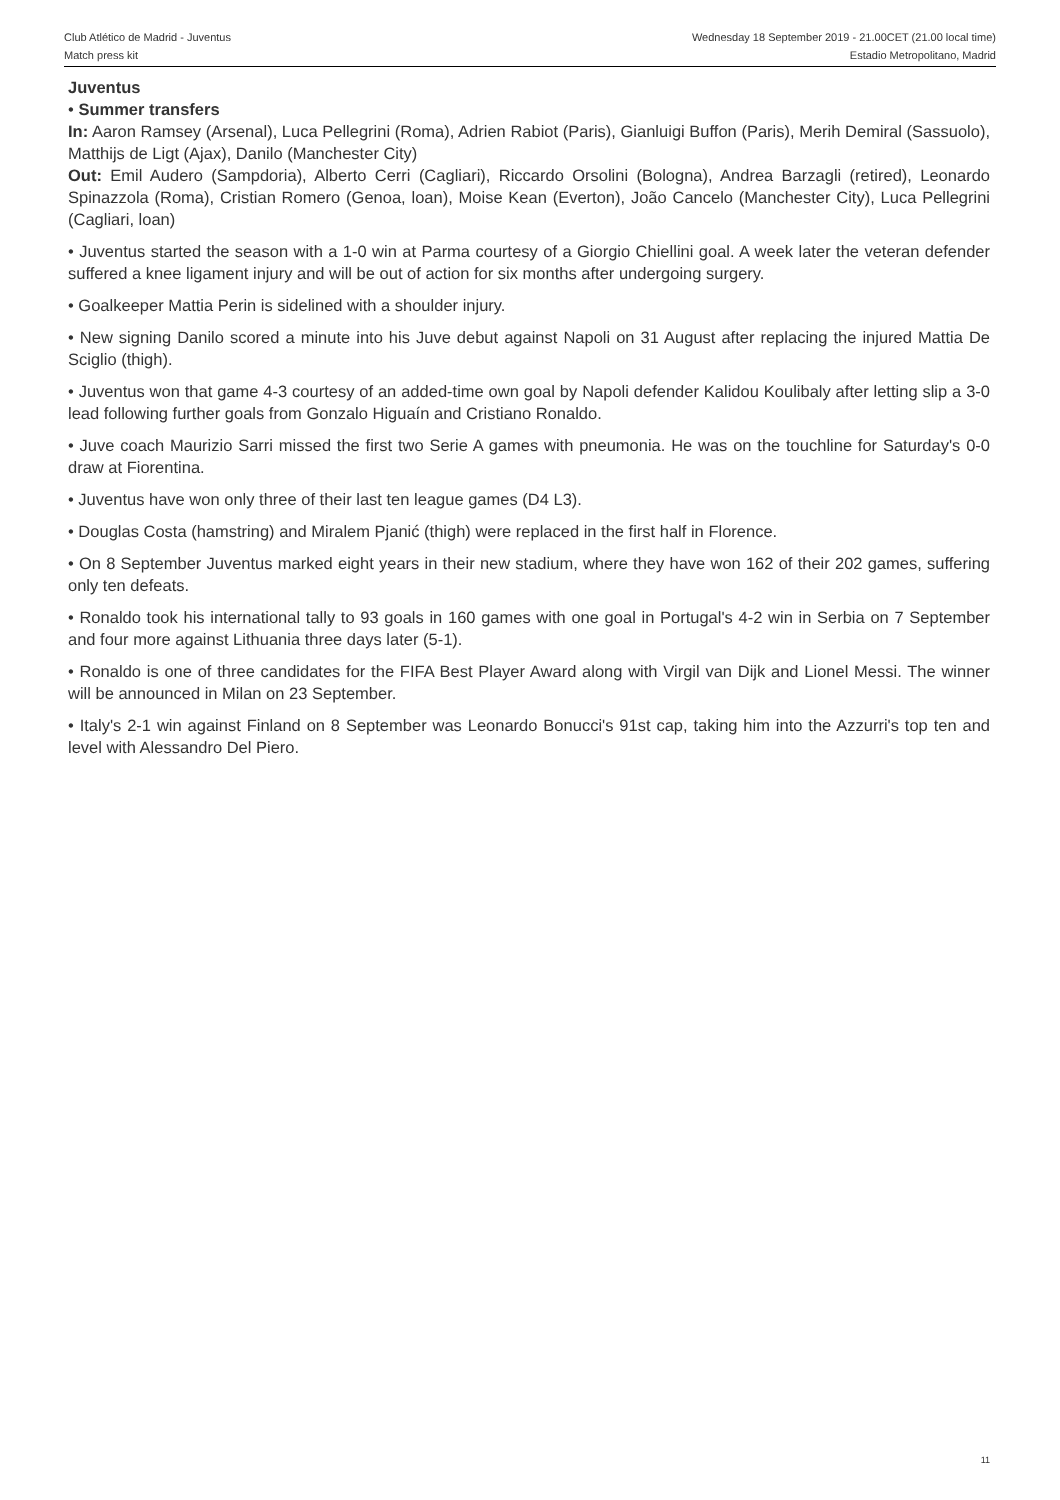Club Atlético de Madrid - Juventus
Match press kit
Wednesday 18 September 2019 - 21.00CET (21.00 local time)
Estadio Metropolitano, Madrid
Juventus
• Summer transfers
In: Aaron Ramsey (Arsenal), Luca Pellegrini (Roma), Adrien Rabiot (Paris), Gianluigi Buffon (Paris), Merih Demiral (Sassuolo), Matthijs de Ligt (Ajax), Danilo (Manchester City)
Out: Emil Audero (Sampdoria), Alberto Cerri (Cagliari), Riccardo Orsolini (Bologna), Andrea Barzagli (retired), Leonardo Spinazzola (Roma), Cristian Romero (Genoa, loan), Moise Kean (Everton), João Cancelo (Manchester City), Luca Pellegrini (Cagliari, loan)
• Juventus started the season with a 1-0 win at Parma courtesy of a Giorgio Chiellini goal. A week later the veteran defender suffered a knee ligament injury and will be out of action for six months after undergoing surgery.
• Goalkeeper Mattia Perin is sidelined with a shoulder injury.
• New signing Danilo scored a minute into his Juve debut against Napoli on 31 August after replacing the injured Mattia De Sciglio (thigh).
• Juventus won that game 4-3 courtesy of an added-time own goal by Napoli defender Kalidou Koulibaly after letting slip a 3-0 lead following further goals from Gonzalo Higuaín and Cristiano Ronaldo.
• Juve coach Maurizio Sarri missed the first two Serie A games with pneumonia. He was on the touchline for Saturday's 0-0 draw at Fiorentina.
• Juventus have won only three of their last ten league games (D4 L3).
• Douglas Costa (hamstring) and Miralem Pjanić (thigh) were replaced in the first half in Florence.
• On 8 September Juventus marked eight years in their new stadium, where they have won 162 of their 202 games, suffering only ten defeats.
• Ronaldo took his international tally to 93 goals in 160 games with one goal in Portugal's 4-2 win in Serbia on 7 September and four more against Lithuania three days later (5-1).
• Ronaldo is one of three candidates for the FIFA Best Player Award along with Virgil van Dijk and Lionel Messi. The winner will be announced in Milan on 23 September.
• Italy's 2-1 win against Finland on 8 September was Leonardo Bonucci's 91st cap, taking him into the Azzurri's top ten and level with Alessandro Del Piero.
11